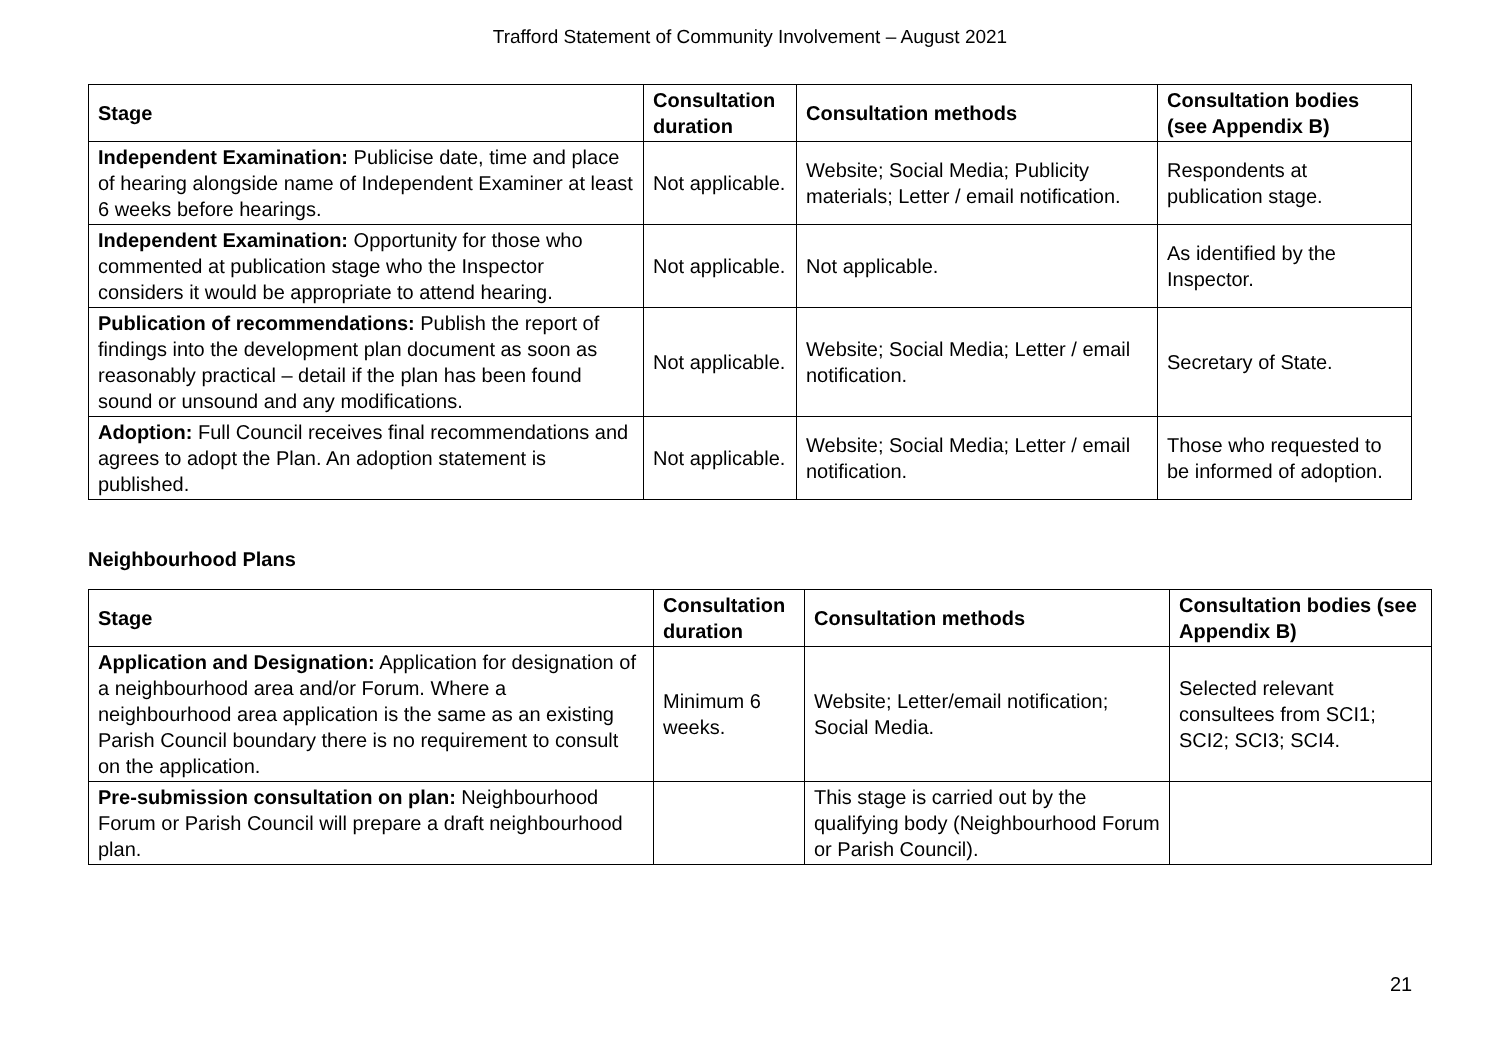Trafford Statement of Community Involvement – August 2021
| Stage | Consultation duration | Consultation methods | Consultation bodies (see Appendix B) |
| --- | --- | --- | --- |
| Independent Examination: Publicise date, time and place of hearing alongside name of Independent Examiner at least 6 weeks before hearings. | Not applicable. | Website; Social Media; Publicity materials; Letter / email notification. | Respondents at publication stage. |
| Independent Examination: Opportunity for those who commented at publication stage who the Inspector considers it would be appropriate to attend hearing. | Not applicable. | Not applicable. | As identified by the Inspector. |
| Publication of recommendations: Publish the report of findings into the development plan document as soon as reasonably practical – detail if the plan has been found sound or unsound and any modifications. | Not applicable. | Website; Social Media; Letter / email notification. | Secretary of State. |
| Adoption: Full Council receives final recommendations and agrees to adopt the Plan. An adoption statement is published. | Not applicable. | Website; Social Media; Letter / email notification. | Those who requested to be informed of adoption. |
Neighbourhood Plans
| Stage | Consultation duration | Consultation methods | Consultation bodies (see Appendix B) |
| --- | --- | --- | --- |
| Application and Designation: Application for designation of a neighbourhood area and/or Forum. Where a neighbourhood area application is the same as an existing Parish Council boundary there is no requirement to consult on the application. | Minimum 6 weeks. | Website; Letter/email notification; Social Media. | Selected relevant consultees from SCI1; SCI2; SCI3; SCI4. |
| Pre-submission consultation on plan: Neighbourhood Forum or Parish Council will prepare a draft neighbourhood plan. | | This stage is carried out by the qualifying body (Neighbourhood Forum or Parish Council). | |
21